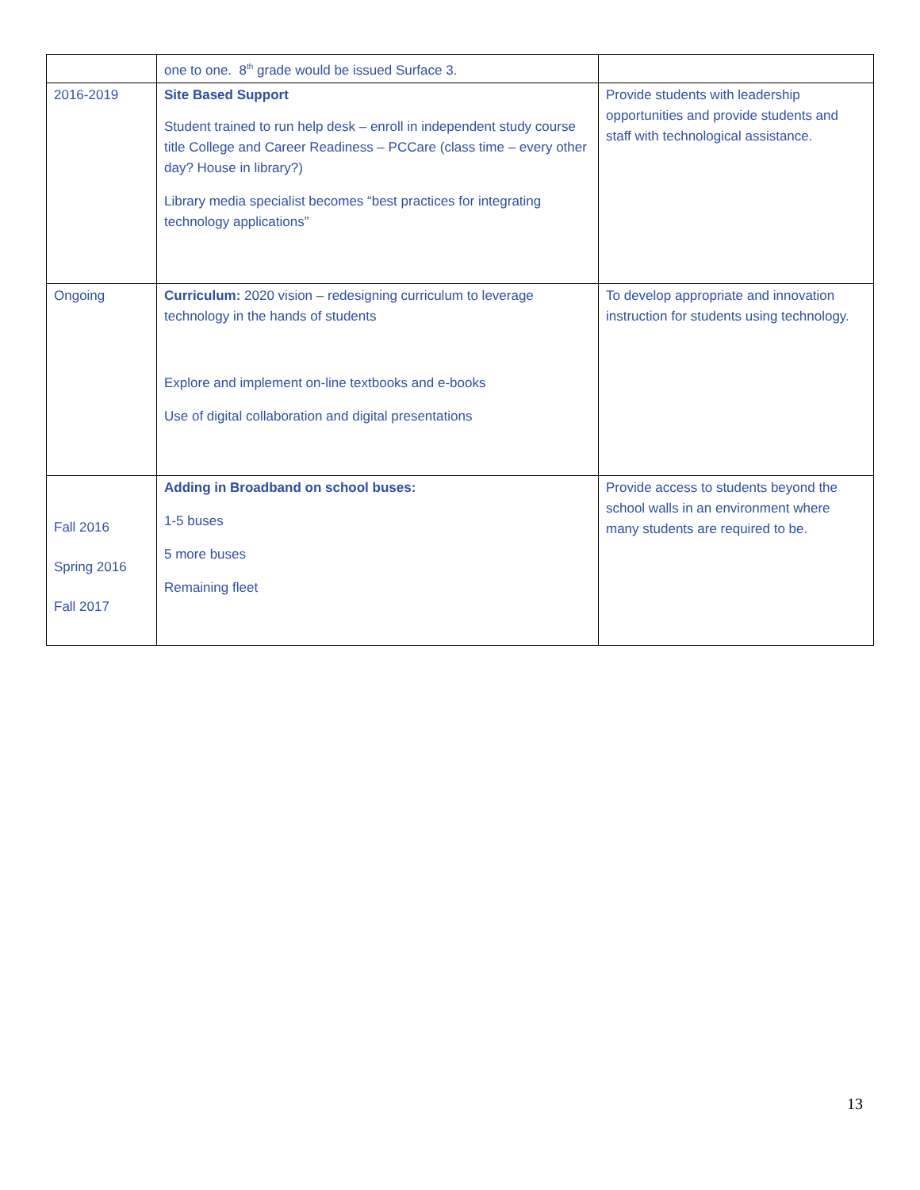| | one to one. 8<sup>th</sup> grade would be issued Surface 3. | |
| 2016-2019 | Site Based Support Student trained to run help desk – enroll in independent study course title College and Career Readiness – PCCare (class time – every other day? House in library?) Library media specialist becomes “best practices for integrating technology applications” | Provide students with leadership opportunities and provide students and staff with technological assistance. |
| Ongoing | Curriculum: 2020 vision – redesigning curriculum to leverage technology in the hands of students Explore and implement on-line textbooks and e-books Use of digital collaboration and digital presentations | To develop appropriate and innovation instruction for students using technology. |
| Fall 2016 Spring 2016 Fall 2017 | Adding in Broadband on school buses: 1-5 buses 5 more buses Remaining fleet | Provide access to students beyond the school walls in an environment where many students are required to be. |
13